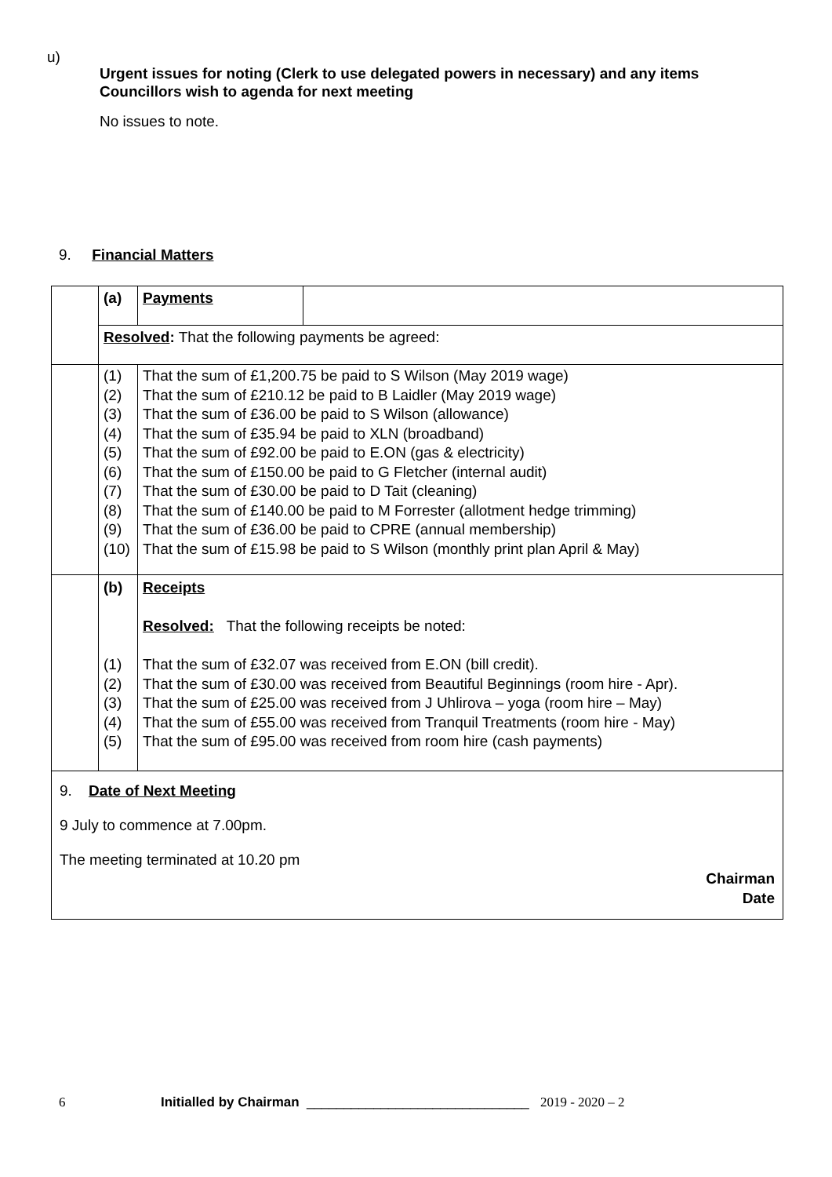u)
Urgent issues for noting (Clerk to use delegated powers in necessary) and any items Councillors wish to agenda for next meeting
No issues to note.
9. Financial Matters
| | (a) | Payments | |
| | Resolved : That the following payments be agreed: | | |
| | (1) (2) (3) (4) (5) (6) (7) (8) (9) (10) | That the sum of £1,200.75 be paid to S Wilson (May 2019 wage) That the sum of £210.12 be paid to B Laidler (May 2019 wage) That the sum of £36.00 be paid to S Wilson (allowance) That the sum of £35.94 be paid to XLN (broadband) That the sum of £92.00 be paid to E.ON (gas & electricity) That the sum of £150.00 be paid to G Fletcher (internal audit) That the sum of £30.00 be paid to D Tait (cleaning) That the sum of £140.00 be paid to M Forrester (allotment hedge trimming) That the sum of £36.00 be paid to CPRE (annual membership) That the sum of £15.98 be paid to S Wilson (monthly print plan April & May) | |
| | (b) (1) (2) (3) (4) (5) | Receipts Resolved: That the following receipts be noted: That the sum of £32.07 was received from E.ON (bill credit). That the sum of £30.00 was received from Beautiful Beginnings (room hire - Apr). That the sum of £25.00 was received from J Uhlirova – yoga (room hire – May) That the sum of £55.00 was received from Tranquil Treatments (room hire - May) That the sum of £95.00 was received from room hire (cash payments) | |
| 9. Date of Next Meeting 9 July to commence at 7.00pm. The meeting terminated at 10.20 pm Chairman Date | | | |
6 Initialled by Chairman ______________________________ 2019 - 2020 – 2